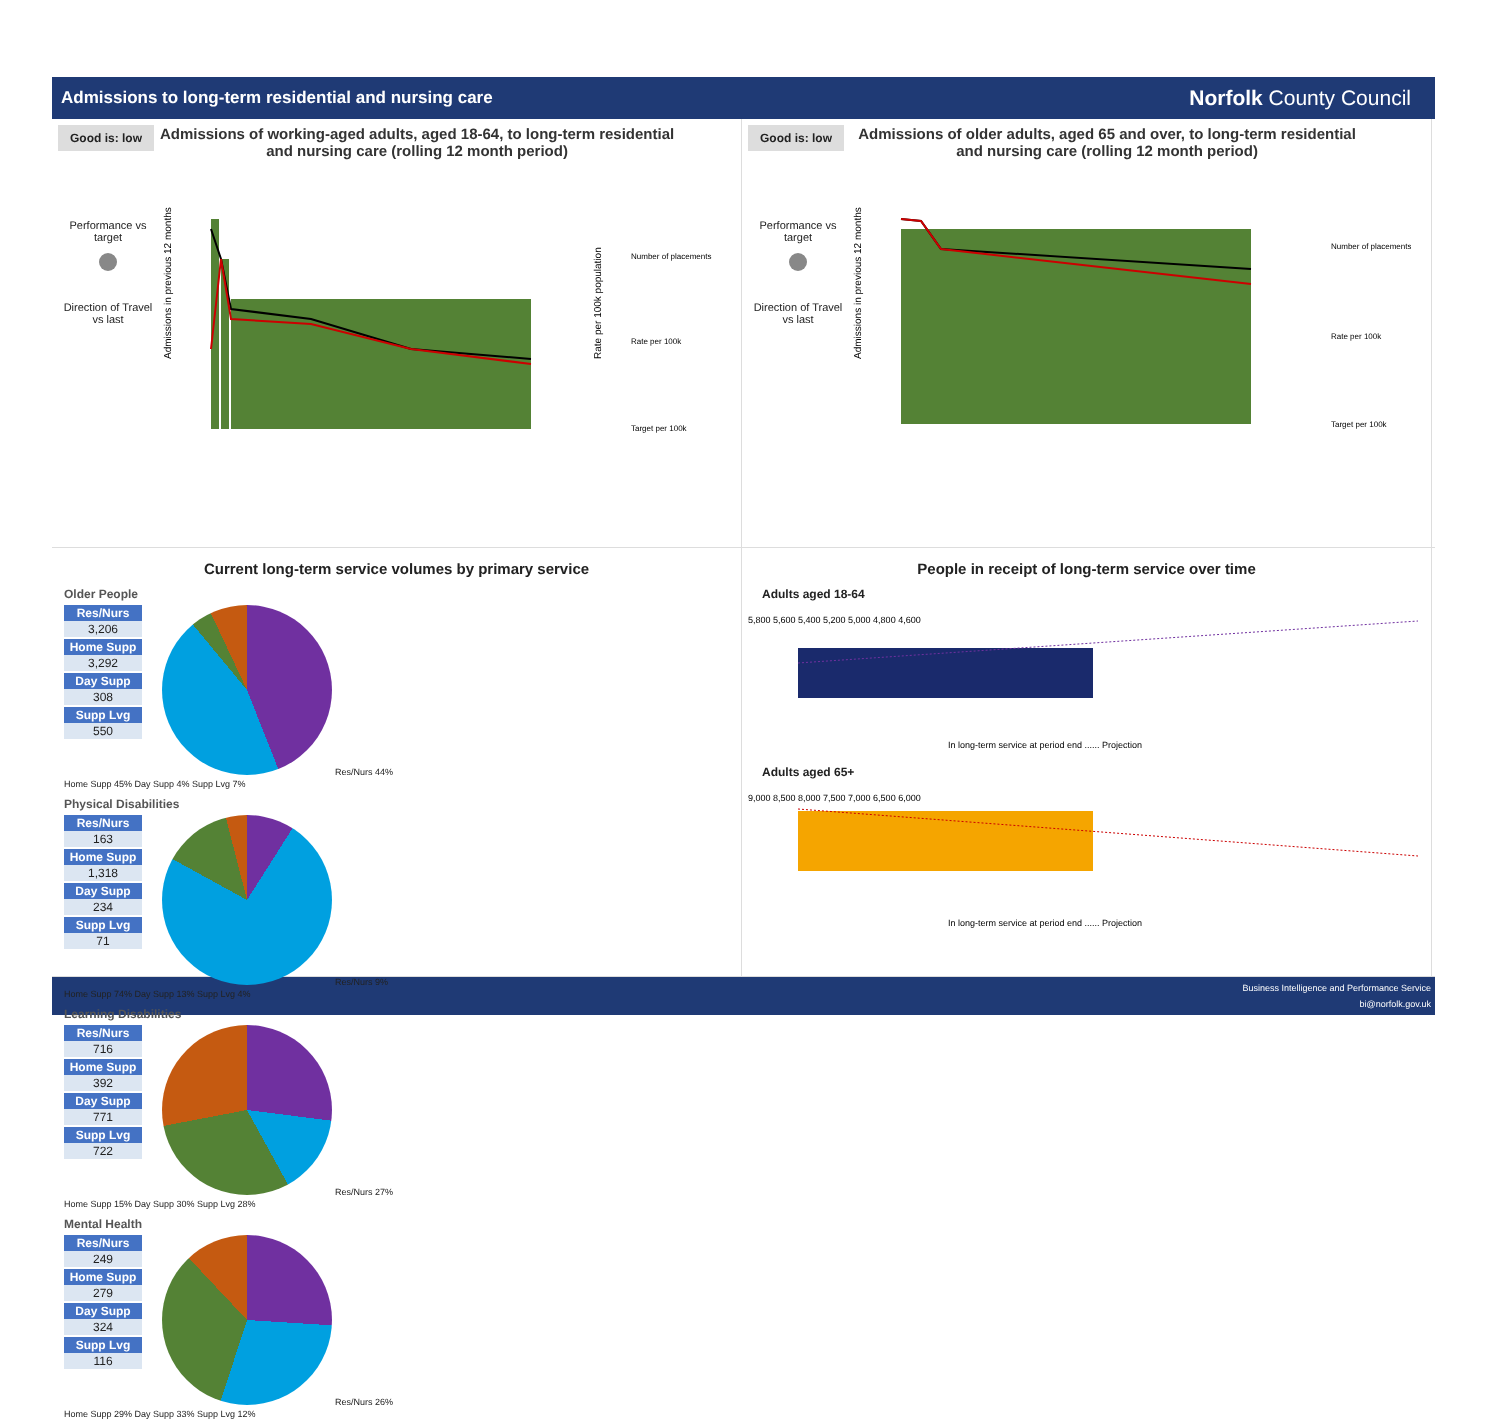Admissions to long-term residential and nursing care Norfolk County Council
Good is: low Admissions of working-aged adults, aged 18-64, to long-term residential and nursing care (rolling 12 month period)
Performance vs target
Direction of Travel vs last
Admissions in previous 12 months
Number of placements
Rate per 100k
Target per 100k
Rate per 100k population
Good is: low Admissions of older adults, aged 65 and over, to long-term residential and nursing care (rolling 12 month period)
Performance vs target
Direction of Travel vs last
Admissions in previous 12 months
Number of placements
Rate per 100k
Target per 100k
Current long-term service volumes by primary service
Older People
| Res/Nurs |
| --- |
| 3,206 |
| Home Supp |
| 3,292 |
| Day Supp |
| 308 |
| Supp Lvg |
| 550 |
Res/Nurs 44% Home Supp 45% Day Supp 4% Supp Lvg 7%
Physical Disabilities
| Res/Nurs |
| --- |
| 163 |
| Home Supp |
| 1,318 |
| Day Supp |
| 234 |
| Supp Lvg |
| 71 |
Res/Nurs 9% Home Supp 74% Day Supp 13% Supp Lvg 4%
Learning Disabilities
| Res/Nurs |
| --- |
| 716 |
| Home Supp |
| 392 |
| Day Supp |
| 771 |
| Supp Lvg |
| 722 |
Res/Nurs 27% Home Supp 15% Day Supp 30% Supp Lvg 28%
Mental Health
| Res/Nurs |
| --- |
| 249 |
| Home Supp |
| 279 |
| Day Supp |
| 324 |
| Supp Lvg |
| 116 |
Res/Nurs 26% Home Supp 29% Day Supp 33% Supp Lvg 12%
People in receipt of long-term service over time
Adults aged 18-64
5,800 5,600 5,400 5,200 5,000 4,800 4,600
In long-term service at period end ...... Projection
Adults aged 65+
9,000 8,500 8,000 7,500 7,000 6,500 6,000
In long-term service at period end ...... Projection
Business Intelligence and Performance Service
bi@norfolk.gov.uk